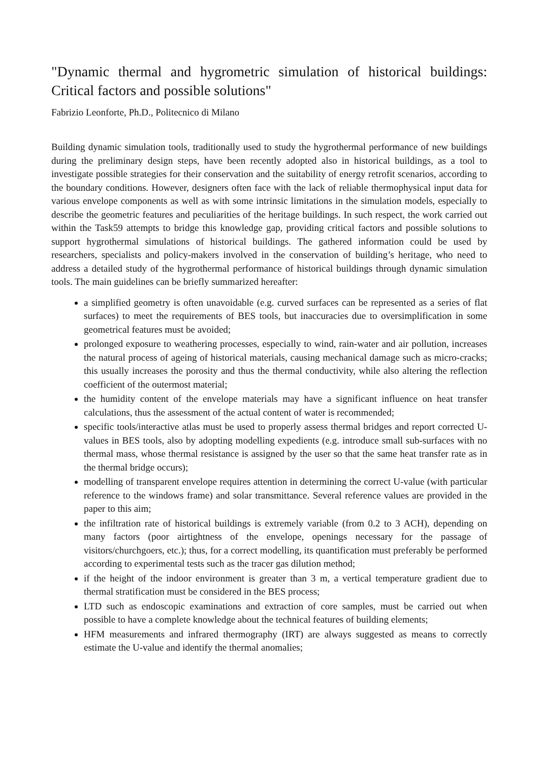"Dynamic thermal and hygrometric simulation of historical buildings: Critical factors and possible solutions"
Fabrizio Leonforte, Ph.D., Politecnico di Milano
Building dynamic simulation tools, traditionally used to study the hygrothermal performance of new buildings during the preliminary design steps, have been recently adopted also in historical buildings, as a tool to investigate possible strategies for their conservation and the suitability of energy retrofit scenarios, according to the boundary conditions. However, designers often face with the lack of reliable thermophysical input data for various envelope components as well as with some intrinsic limitations in the simulation models, especially to describe the geometric features and peculiarities of the heritage buildings. In such respect, the work carried out within the Task59 attempts to bridge this knowledge gap, providing critical factors and possible solutions to support hygrothermal simulations of historical buildings. The gathered information could be used by researchers, specialists and policy-makers involved in the conservation of building’s heritage, who need to address a detailed study of the hygrothermal performance of historical buildings through dynamic simulation tools. The main guidelines can be briefly summarized hereafter:
a simplified geometry is often unavoidable (e.g. curved surfaces can be represented as a series of flat surfaces) to meet the requirements of BES tools, but inaccuracies due to oversimplification in some geometrical features must be avoided;
prolonged exposure to weathering processes, especially to wind, rain-water and air pollution, increases the natural process of ageing of historical materials, causing mechanical damage such as micro-cracks; this usually increases the porosity and thus the thermal conductivity, while also altering the reflection coefficient of the outermost material;
the humidity content of the envelope materials may have a significant influence on heat transfer calculations, thus the assessment of the actual content of water is recommended;
specific tools/interactive atlas must be used to properly assess thermal bridges and report corrected U-values in BES tools, also by adopting modelling expedients (e.g. introduce small sub-surfaces with no thermal mass, whose thermal resistance is assigned by the user so that the same heat transfer rate as in the thermal bridge occurs);
modelling of transparent envelope requires attention in determining the correct U-value (with particular reference to the windows frame) and solar transmittance. Several reference values are provided in the paper to this aim;
the infiltration rate of historical buildings is extremely variable (from 0.2 to 3 ACH), depending on many factors (poor airtightness of the envelope, openings necessary for the passage of visitors/churchgoers, etc.); thus, for a correct modelling, its quantification must preferably be performed according to experimental tests such as the tracer gas dilution method;
if the height of the indoor environment is greater than 3 m, a vertical temperature gradient due to thermal stratification must be considered in the BES process;
LTD such as endoscopic examinations and extraction of core samples, must be carried out when possible to have a complete knowledge about the technical features of building elements;
HFM measurements and infrared thermography (IRT) are always suggested as means to correctly estimate the U-value and identify the thermal anomalies;